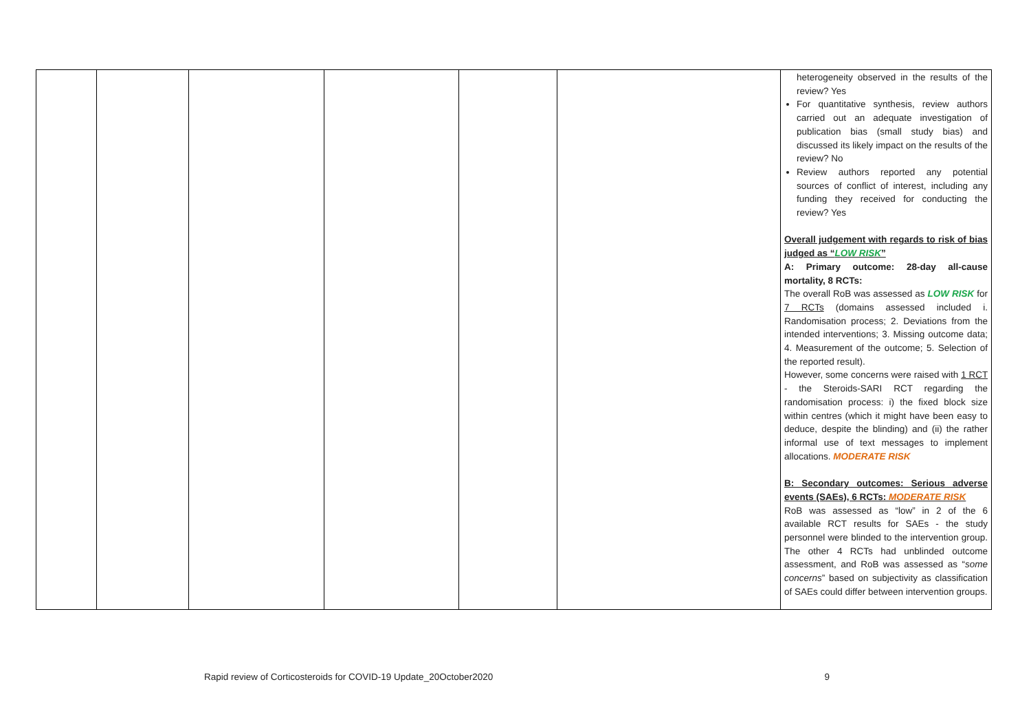| | | | | | | heterogeneity observed in the results of the review? Yes For quantitative synthesis, review authors carried out an adequate investigation of publication bias (small study bias) and discussed its likely impact on the results of the review? No Review authors reported any potential sources of conflict of interest, including any funding they received for conducting the review? Yes Overall judgement with regards to risk of bias judged as “ LOW RISK ” A: Primary outcome: 28-day all-cause mortality, 8 RCTs: The overall RoB was assessed as LOW RISK for 7 RCTs (domains assessed included i. Randomisation process; 2. Deviations from the intended interventions; 3. Missing outcome data; 4. Measurement of the outcome; 5. Selection of the reported result). However, some concerns were raised with 1 RCT - the Steroids-SARI RCT regarding the randomisation process: i) the fixed block size within centres (which it might have been easy to deduce, despite the blinding) and (ii) the rather informal use of text messages to implement allocations. MODERATE RISK B: Secondary outcomes: Serious adverse events (SAEs), 6 RCTs: MODERATE RISK RoB was assessed as “low” in 2 of the 6 available RCT results for SAEs - the study personnel were blinded to the intervention group. The other 4 RCTs had unblinded outcome assessment, and RoB was assessed as “ some concerns ” based on subjectivity as classification of SAEs could differ between intervention groups. |
Rapid review of Corticosteroids for COVID-19 Update_20October2020 9